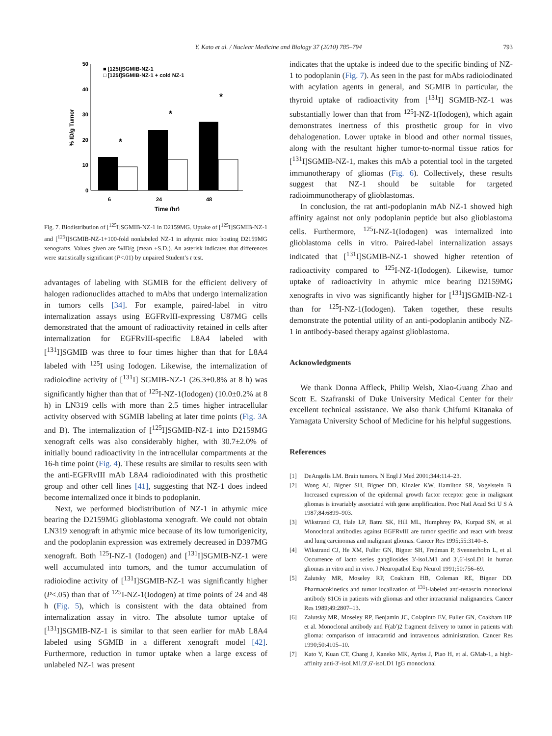Y. Kato et al. / Nuclear Medicine and Biology 37 (2010) 785–794 793
50
40
30
20
10
0
% ID/g Tumor
*
*
*
6
24
48
Time (hr)
■ [125I]SGMIB-NZ-1
□ [125I]SGMIB-NZ-1 + cold NZ-1
Fig. 7. Biodistribution of [<sup>125</sup>I]SGMIB-NZ-1 in D2159MG. Uptake of [<sup>125</sup>I]SGMIB-NZ-1 and [<sup>125</sup>I]SGMIB-NZ-1+100-fold nonlabeled NZ-1 in athymic mice hosting D2159MG xenografts. Values given are %ID/g (mean ±S.D.). An asterisk indicates that differences were statistically significant (P<.01) by unpaired Student’s t test.
advantages of labeling with SGMIB for the efficient delivery of halogen radionuclides attached to mAbs that undergo internalization in tumors cells [34]. For example, paired-label in vitro internalization assays using EGFRvIII-expressing U87MG cells demonstrated that the amount of radioactivity retained in cells after internalization for EGFRvIII-specific L8A4 labeled with [<sup>131</sup>I]SGMIB was three to four times higher than that for L8A4 labeled with <sup>125</sup>I using Iodogen. Likewise, the internalization of radioiodine activity of [<sup>131</sup>I] SGMIB-NZ-1 (26.3±0.8% at 8 h) was significantly higher than that of <sup>125</sup>I-NZ-1(Iodogen) (10.0±0.2% at 8 h) in LN319 cells with more than 2.5 times higher intracellular activity observed with SGMIB labeling at later time points (Fig. 3 A and B). The internalization of [<sup>125</sup>I]SGMIB-NZ-1 into D2159MG xenograft cells was also considerably higher, with 30.7±2.0% of initially bound radioactivity in the intracellular compartments at the 16-h time point (Fig. 4). These results are similar to results seen with the anti-EGFRvIII mAb L8A4 radioiodinated with this prosthetic group and other cell lines [41], suggesting that NZ-1 does indeed become internalized once it binds to podoplanin.
Next, we performed biodistribution of NZ-1 in athymic mice bearing the D2159MG glioblastoma xenograft. We could not obtain LN319 xenograft in athymic mice because of its low tumorigenicity, and the podoplanin expression was extremely decreased in D397MG xenograft. Both <sup>125</sup>I-NZ-1 (Iodogen) and [<sup>131</sup>I]SGMIB-NZ-1 were well accumulated into tumors, and the tumor accumulation of radioiodine activity of [<sup>131</sup>I]SGMIB-NZ-1 was significantly higher (P<.05) than that of <sup>125</sup>I-NZ-1(Iodogen) at time points of 24 and 48 h (Fig. 5), which is consistent with the data obtained from internalization assay in vitro. The absolute tumor uptake of [<sup>131</sup>I]SGMIB-NZ-1 is similar to that seen earlier for mAb L8A4 labeled using SGMIB in a different xenograft model [42]. Furthermore, reduction in tumor uptake when a large excess of unlabeled NZ-1 was present
indicates that the uptake is indeed due to the specific binding of NZ-1 to podoplanin (Fig. 7). As seen in the past for mAbs radioiodinated with acylation agents in general, and SGMIB in particular, the thyroid uptake of radioactivity from [<sup>131</sup>I] SGMIB-NZ-1 was substantially lower than that from <sup>125</sup>I-NZ-1(Iodogen), which again demonstrates inertness of this prosthetic group for in vivo dehalogenation. Lower uptake in blood and other normal tissues, along with the resultant higher tumor-to-normal tissue ratios for [<sup>131</sup>I]SGMIB-NZ-1, makes this mAb a potential tool in the targeted immunotherapy of gliomas (Fig. 6). Collectively, these results suggest that NZ-1 should be suitable for targeted radioimmunotherapy of glioblastomas.
In conclusion, the rat anti-podoplanin mAb NZ-1 showed high affinity against not only podoplanin peptide but also glioblastoma cells. Furthermore, <sup>125</sup>I-NZ-1(Iodogen) was internalized into glioblastoma cells in vitro. Paired-label internalization assays indicated that [<sup>131</sup>I]SGMIB-NZ-1 showed higher retention of radioactivity compared to <sup>125</sup>I-NZ-1(Iodogen). Likewise, tumor uptake of radioactivity in athymic mice bearing D2159MG xenografts in vivo was significantly higher for [<sup>131</sup>I]SGMIB-NZ-1 than for <sup>125</sup>I-NZ-1(Iodogen). Taken together, these results demonstrate the potential utility of an anti-podoplanin antibody NZ-1 in antibody-based therapy against glioblastoma.
Acknowledgments
We thank Donna Affleck, Philip Welsh, Xiao-Guang Zhao and Scott E. Szafranski of Duke University Medical Center for their excellent technical assistance. We also thank Chifumi Kitanaka of Yamagata University School of Medicine for his helpful suggestions.
References
[1] DeAngelis LM. Brain tumors. N Engl J Med 2001;344:114–23.
[2] Wong AJ, Bigner SH, Bigner DD, Kinzler KW, Hamilton SR, Vogelstein B. Increased expression of the epidermal growth factor receptor gene in malignant gliomas is invariably associated with gene amplification. Proc Natl Acad Sci U S A 1987;84:6899–903.
[3] Wikstrand CJ, Hale LP, Batra SK, Hill ML, Humphrey PA, Kurpad SN, et al. Monoclonal antibodies against EGFRvIII are tumor specific and react with breast and lung carcinomas and malignant gliomas. Cancer Res 1995;55:3140–8.
[4] Wikstrand CJ, He XM, Fuller GN, Bigner SH, Fredman P, Svennerholm L, et al. Occurrence of lacto series gangliosides 3′-isoLM1 and 3′,6′-isoLD1 in human gliomas in vitro and in vivo. J Neuropathol Exp Neurol 1991;50:756–69.
[5] Zalutsky MR, Moseley RP, Coakham HB, Coleman RE, Bigner DD. Pharmacokinetics and tumor localization of <sup>131</sup>I-labeled anti-tenascin monoclonal antibody 81C6 in patients with gliomas and other intracranial malignancies. Cancer Res 1989;49:2807–13.
[6] Zalutsky MR, Moseley RP, Benjamin JC, Colapinto EV, Fuller GN, Coakham HP, et al. Monoclonal antibody and F(ab′)2 fragment delivery to tumor in patients with glioma: comparison of intracarotid and intravenous administration. Cancer Res 1990;50:4105–10.
[7] Kato Y, Kuan CT, Chang J, Kaneko MK, Ayriss J, Piao H, et al. GMab-1, a high-affinity anti-3′-isoLM1/3′,6′-isoLD1 IgG monoclonal